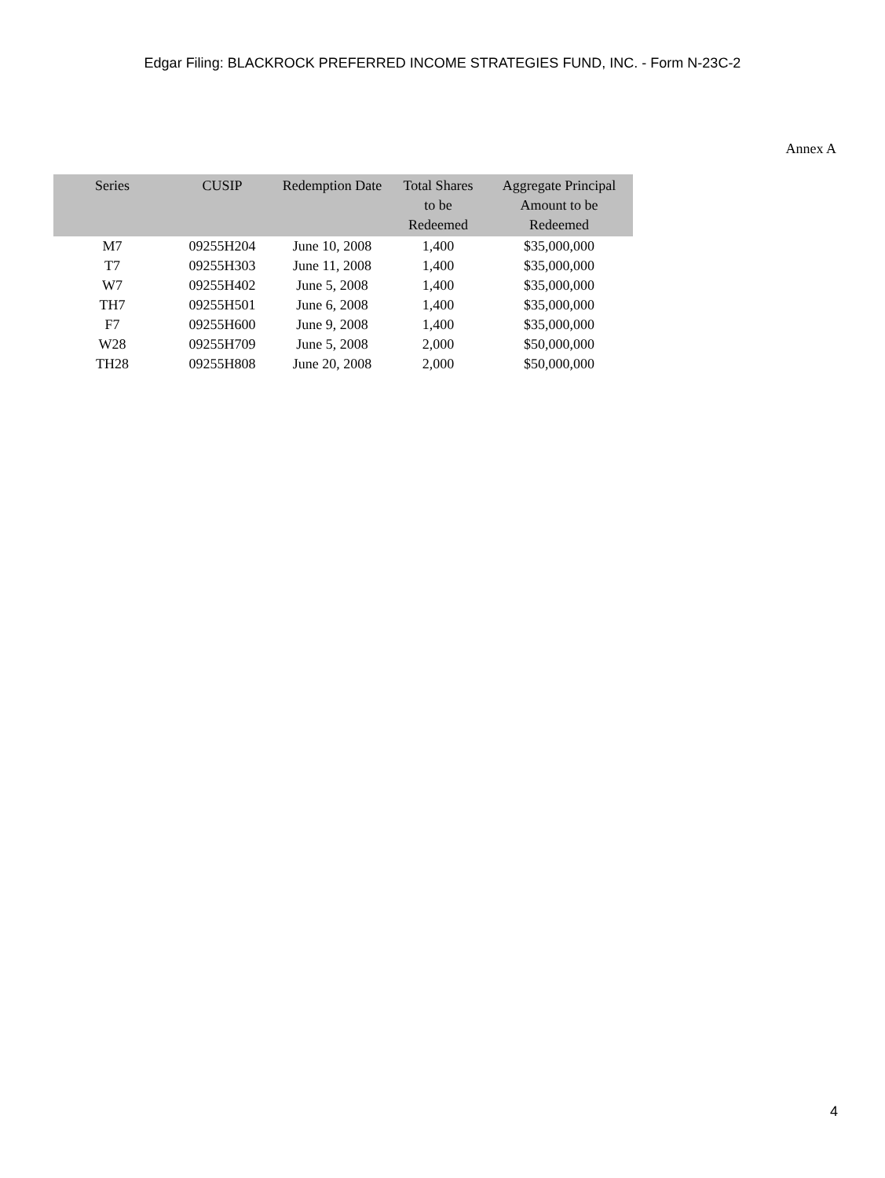Edgar Filing: BLACKROCK PREFERRED INCOME STRATEGIES FUND, INC. - Form N-23C-2
Annex A
| Series | CUSIP | Redemption Date | Total Shares to be Redeemed | Aggregate Principal Amount to be Redeemed |
| --- | --- | --- | --- | --- |
| M7 | 09255H204 | June 10, 2008 | 1,400 | $35,000,000 |
| T7 | 09255H303 | June 11, 2008 | 1,400 | $35,000,000 |
| W7 | 09255H402 | June 5, 2008 | 1,400 | $35,000,000 |
| TH7 | 09255H501 | June 6, 2008 | 1,400 | $35,000,000 |
| F7 | 09255H600 | June 9, 2008 | 1,400 | $35,000,000 |
| W28 | 09255H709 | June 5, 2008 | 2,000 | $50,000,000 |
| TH28 | 09255H808 | June 20, 2008 | 2,000 | $50,000,000 |
4